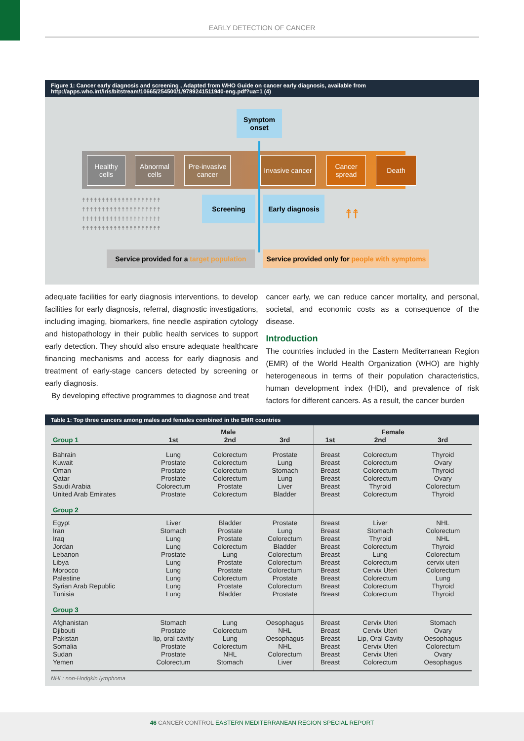EARLY DETECTION OF CANCER
Figure 1: Cancer early diagnosis and screening , Adapted from WHO Guide on cancer early diagnosis, available from http://apps.who.int/iris/bitstream/10665/254500/1/9789241511940-eng.pdf?ua=1 (4)
Symptom onset
Healthy cells
Abnormal cells
Pre-invasive cancer
Invasive cancer
Cancer spread
Death
Screening
Early diagnosis
☨☨☨☨☨☨☨☨☨☨☨☨☨☨☨☨☨☨☨☨
☨☨☨☨☨☨☨☨☨☨☨☨☨☨☨☨☨☨☨☨
☨☨☨☨☨☨☨☨☨☨☨☨☨☨☨☨☨☨☨☨
☨☨☨☨☨☨☨☨☨☨☨☨☨☨☨☨☨☨☨☨
☨☨
Service provided for a target population
Service provided only for people with symptoms
adequate facilities for early diagnosis interventions, to develop facilities for early diagnosis, referral, diagnostic investigations, including imaging, biomarkers, fine needle aspiration cytology and histopathology in their public health services to support early detection. They should also ensure adequate healthcare financing mechanisms and access for early diagnosis and treatment of early-stage cancers detected by screening or early diagnosis.
By developing effective programmes to diagnose and treat
cancer early, we can reduce cancer mortality, and personal, societal, and economic costs as a consequence of the disease.
Introduction
The countries included in the Eastern Mediterranean Region (EMR) of the World Health Organization (WHO) are highly heterogeneous in terms of their population characteristics, human development index (HDI), and prevalence of risk factors for different cancers. As a result, the cancer burden
Table 1: Top three cancers among males and females combined in the EMR countries
| | Male | | | Female | | |
| --- | --- | --- | --- | --- | --- | --- |
| Group 1 | 1st | 2nd | 3rd | 1st | 2nd | 3rd |
| Bahrain Kuwait Oman Qatar Saudi Arabia United Arab Emirates Group 2 | Lung Prostate Prostate Prostate Colorectum Prostate | Colorectum Colorectum Colorectum Colorectum Prostate Colorectum | Prostate Lung Stomach Lung Liver Bladder | Breast Breast Breast Breast Breast Breast | Colorectum Colorectum Colorectum Colorectum Thyroid Colorectum | Thyroid Ovary Thyroid Ovary Colorectum Thyroid |
| Egypt Iran Iraq Jordan Lebanon Libya Morocco Palestine Syrian Arab Republic Tunisia Group 3 | Liver Stomach Lung Lung Prostate Lung Lung Lung Lung Lung | Bladder Prostate Prostate Colorectum Lung Prostate Prostate Colorectum Prostate Bladder | Prostate Lung Colorectum Bladder Colorectum Colorectum Colorectum Prostate Colorectum Prostate | Breast Breast Breast Breast Breast Breast Breast Breast Breast Breast | Liver Stomach Thyroid Colorectum Lung Colorectum Cervix Uteri Colorectum Colorectum Colorectum | NHL Colorectum NHL Thyroid Colorectum cervix uteri Colorectum Lung Thyroid Thyroid |
| Afghanistan Djibouti Pakistan Somalia Sudan Yemen | Stomach Prostate lip, oral cavity Prostate Prostate Colorectum | Lung Colorectum Lung Colorectum NHL Stomach | Oesophagus NHL Oesophagus NHL Colorectum Liver | Breast Breast Breast Breast Breast Breast | Cervix Uteri Cervix Uteri Lip, Oral Cavity Cervix Uteri Cervix Uteri Colorectum | Stomach Ovary Oesophagus Colorectum Ovary Oesophagus |
NHL: non-Hodgkin lymphoma
46 CANCER CONTROL EASTERN MEDITERRANEAN REGION SPECIAL REPORT